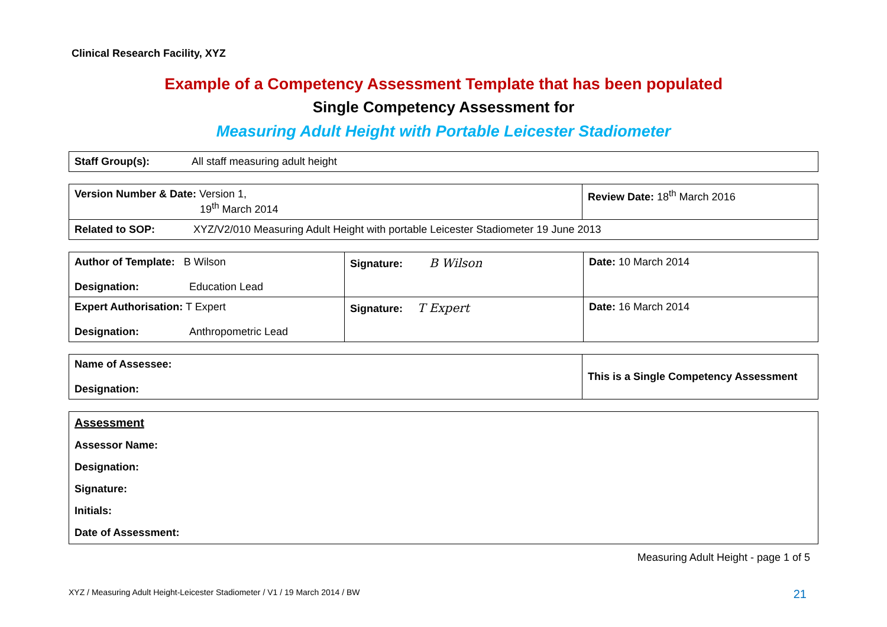Clinical Research Facility, XYZ
Example of a Competency Assessment Template that has been populated
Single Competency Assessment for
Measuring Adult Height with Portable Leicester Stadiometer
| Staff Group(s): | All staff measuring adult height |
| Version Number & Date: Version 1, 19<sup>th</sup> March 2014 | Review Date: 18<sup>th</sup> March 2016 |
| Related to SOP: XYZ/V2/010 Measuring Adult Height with portable Leicester Stadiometer 19 June 2013 | |
| Author of Template: B Wilson Designation: Education Lead | Signature: B Wilson | Date: 10 March 2014 |
| Expert Authorisation: T Expert Designation: Anthropometric Lead | Signature: T Expert | Date: 16 March 2014 |
| Name of Assessee: Designation: | This is a Single Competency Assessment |
| Assessment Assessor Name: Designation: Signature: Initials: Date of Assessment: |
Measuring Adult Height - page 1 of 5
XYZ / Measuring Adult Height-Leicester Stadiometer / V1 / 19 March 2014 / BW 21